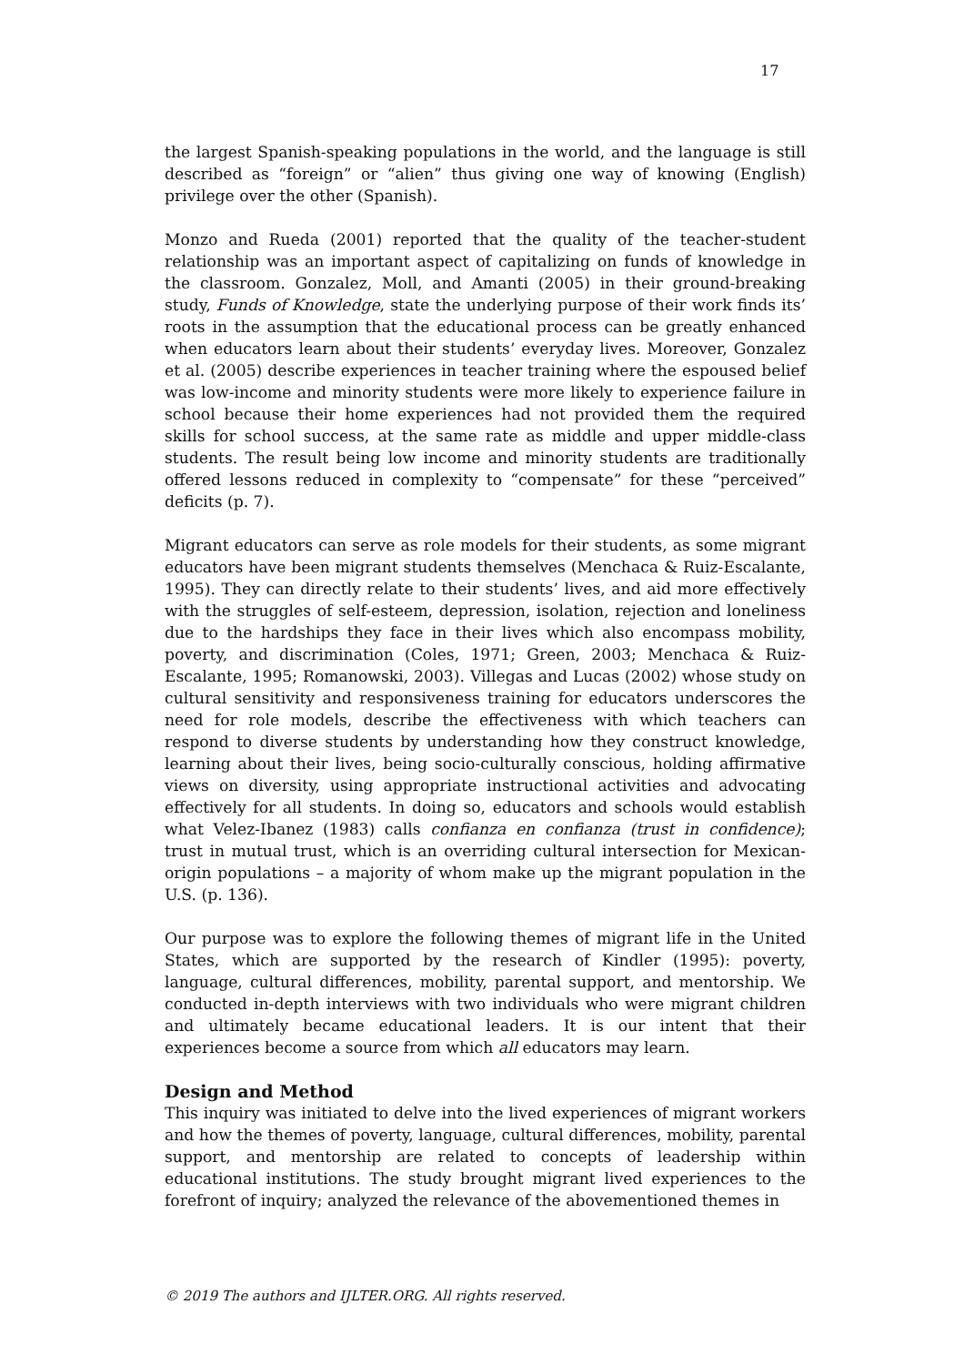17
the largest Spanish-speaking populations in the world, and the language is still described as “foreign” or “alien” thus giving one way of knowing (English) privilege over the other (Spanish).
Monzo and Rueda (2001) reported that the quality of the teacher-student relationship was an important aspect of capitalizing on funds of knowledge in the classroom. Gonzalez, Moll, and Amanti (2005) in their ground-breaking study, Funds of Knowledge, state the underlying purpose of their work finds its’ roots in the assumption that the educational process can be greatly enhanced when educators learn about their students’ everyday lives. Moreover, Gonzalez et al. (2005) describe experiences in teacher training where the espoused belief was low-income and minority students were more likely to experience failure in school because their home experiences had not provided them the required skills for school success, at the same rate as middle and upper middle-class students. The result being low income and minority students are traditionally offered lessons reduced in complexity to “compensate” for these “perceived” deficits (p. 7).
Migrant educators can serve as role models for their students, as some migrant educators have been migrant students themselves (Menchaca & Ruiz-Escalante, 1995). They can directly relate to their students’ lives, and aid more effectively with the struggles of self-esteem, depression, isolation, rejection and loneliness due to the hardships they face in their lives which also encompass mobility, poverty, and discrimination (Coles, 1971; Green, 2003; Menchaca & Ruiz-Escalante, 1995; Romanowski, 2003). Villegas and Lucas (2002) whose study on cultural sensitivity and responsiveness training for educators underscores the need for role models, describe the effectiveness with which teachers can respond to diverse students by understanding how they construct knowledge, learning about their lives, being socio-culturally conscious, holding affirmative views on diversity, using appropriate instructional activities and advocating effectively for all students. In doing so, educators and schools would establish what Velez-Ibanez (1983) calls confianza en confianza (trust in confidence); trust in mutual trust, which is an overriding cultural intersection for Mexican-origin populations – a majority of whom make up the migrant population in the U.S. (p. 136).
Our purpose was to explore the following themes of migrant life in the United States, which are supported by the research of Kindler (1995): poverty, language, cultural differences, mobility, parental support, and mentorship. We conducted in-depth interviews with two individuals who were migrant children and ultimately became educational leaders. It is our intent that their experiences become a source from which all educators may learn.
Design and Method
This inquiry was initiated to delve into the lived experiences of migrant workers and how the themes of poverty, language, cultural differences, mobility, parental support, and mentorship are related to concepts of leadership within educational institutions. The study brought migrant lived experiences to the forefront of inquiry; analyzed the relevance of the abovementioned themes in
© 2019 The authors and IJLTER.ORG. All rights reserved.